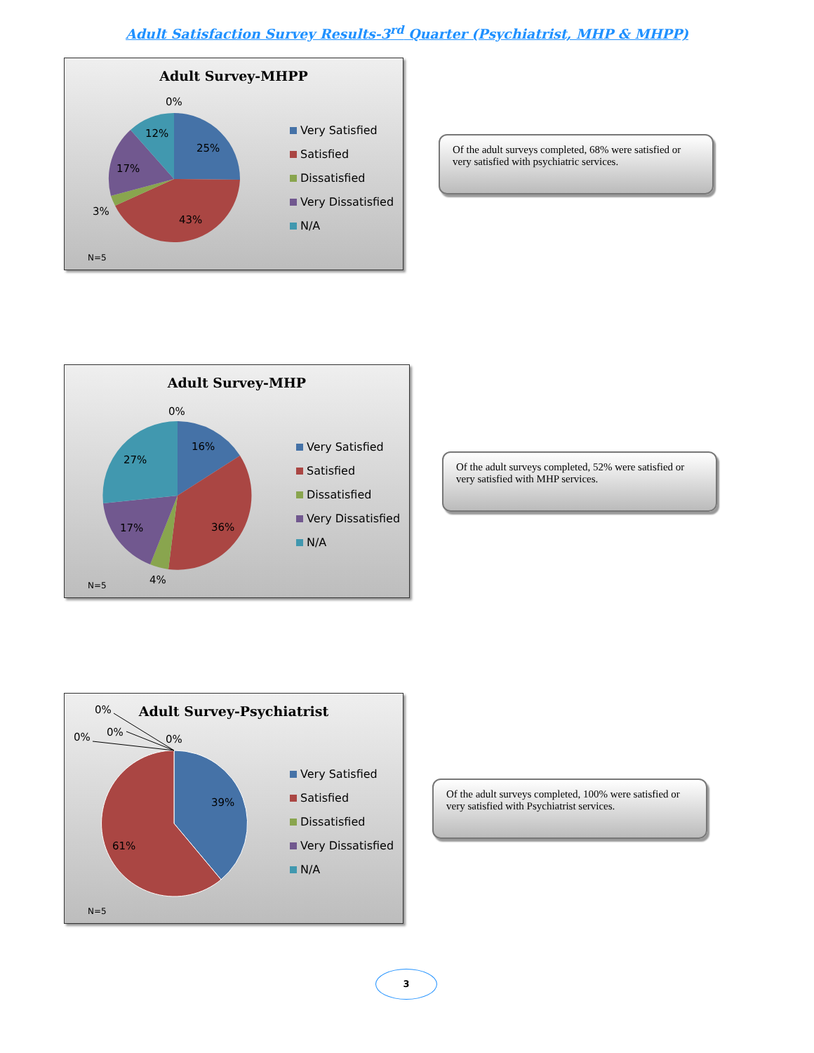Adult Satisfaction Survey Results-3<sup>rd</sup> Quarter (Psychiatrist, MHP & MHPP)
Adult Survey-MHPP
0%
25%
12%
17%
3%
43%
Very Satisfied
Satisfied
Dissatisfied
Very Dissatisfied
N/A
N=5
Of the adult surveys completed, 68% were satisfied or very satisfied with psychiatric services.
Adult Survey-MHP
0%
16%
27%
36%
17%
4%
Very Satisfied
Satisfied
Dissatisfied
Very Dissatisfied
N/A
N=5
Of the adult surveys completed, 52% were satisfied or very satisfied with MHP services.
Adult Survey-Psychiatrist
0%
0%
0%
0%
39%
61%
Very Satisfied
Satisfied
Dissatisfied
Very Dissatisfied
N/A
N=5
Of the adult surveys completed, 100% were satisfied or very satisfied with Psychiatrist services.
3